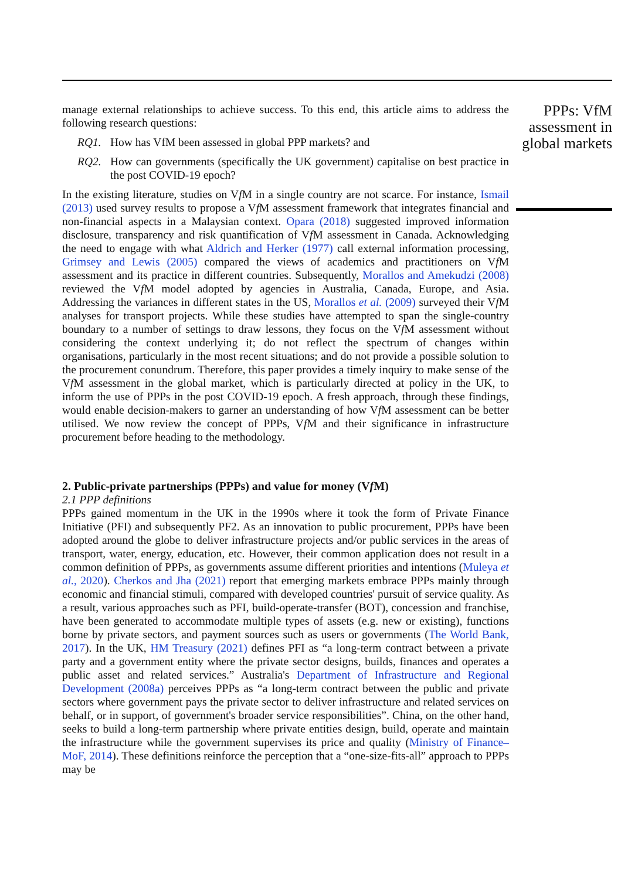manage external relationships to achieve success. To this end, this article aims to address the following research questions:
RQ1. How has VfM been assessed in global PPP markets? and
RQ2. How can governments (specifically the UK government) capitalise on best practice in the post COVID-19 epoch?
In the existing literature, studies on Vf M in a single country are not scarce. For instance, Ismail (2013) used survey results to propose a Vf M assessment framework that integrates financial and non-financial aspects in a Malaysian context. Opara (2018) suggested improved information disclosure, transparency and risk quantification of Vf M assessment in Canada. Acknowledging the need to engage with what Aldrich and Herker (1977) call external information processing, Grimsey and Lewis (2005) compared the views of academics and practitioners on Vf M assessment and its practice in different countries. Subsequently, Morallos and Amekudzi (2008) reviewed the Vf M model adopted by agencies in Australia, Canada, Europe, and Asia. Addressing the variances in different states in the US, Morallos et al. (2009) surveyed their Vf M analyses for transport projects. While these studies have attempted to span the single-country boundary to a number of settings to draw lessons, they focus on the Vf M assessment without considering the context underlying it; do not reflect the spectrum of changes within organisations, particularly in the most recent situations; and do not provide a possible solution to the procurement conundrum. Therefore, this paper provides a timely inquiry to make sense of the Vf M assessment in the global market, which is particularly directed at policy in the UK, to inform the use of PPPs in the post COVID-19 epoch. A fresh approach, through these findings, would enable decision-makers to garner an understanding of how Vf M assessment can be better utilised. We now review the concept of PPPs, Vf M and their significance in infrastructure procurement before heading to the methodology.
2. Public-private partnerships (PPPs) and value for money (Vf M)
2.1 PPP definitions
PPPs gained momentum in the UK in the 1990s where it took the form of Private Finance Initiative (PFI) and subsequently PF2. As an innovation to public procurement, PPPs have been adopted around the globe to deliver infrastructure projects and/or public services in the areas of transport, water, energy, education, etc. However, their common application does not result in a common definition of PPPs, as governments assume different priorities and intentions (Muleya et al., 2020). Cherkos and Jha (2021) report that emerging markets embrace PPPs mainly through economic and financial stimuli, compared with developed countries' pursuit of service quality. As a result, various approaches such as PFI, build-operate-transfer (BOT), concession and franchise, have been generated to accommodate multiple types of assets (e.g. new or existing), functions borne by private sectors, and payment sources such as users or governments (The World Bank, 2017). In the UK, HM Treasury (2021) defines PFI as “a long-term contract between a private party and a government entity where the private sector designs, builds, finances and operates a public asset and related services.” Australia's Department of Infrastructure and Regional Development (2008a) perceives PPPs as “a long-term contract between the public and private sectors where government pays the private sector to deliver infrastructure and related services on behalf, or in support, of government's broader service responsibilities”. China, on the other hand, seeks to build a long-term partnership where private entities design, build, operate and maintain the infrastructure while the government supervises its price and quality (Ministry of Finance–MoF, 2014). These definitions reinforce the perception that a “one-size-fits-all” approach to PPPs may be
PPPs: VfM assessment in global markets